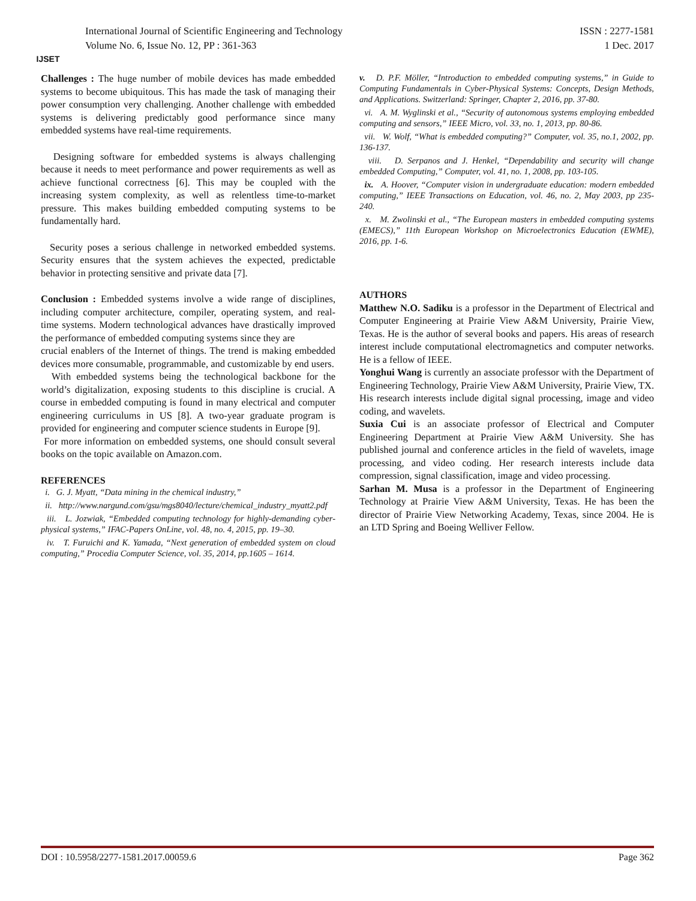IJSET
International Journal of Scientific Engineering and Technology
Volume No. 6, Issue No. 12, PP : 361-363
ISSN : 2277-1581
1 Dec. 2017
Challenges : The huge number of mobile devices has made embedded systems to become ubiquitous. This has made the task of managing their power consumption very challenging. Another challenge with embedded systems is delivering predictably good performance since many embedded systems have real-time requirements.
Designing software for embedded systems is always challenging because it needs to meet performance and power requirements as well as achieve functional correctness [6]. This may be coupled with the increasing system complexity, as well as relentless time-to-market pressure. This makes building embedded computing systems to be fundamentally hard.
Security poses a serious challenge in networked embedded systems. Security ensures that the system achieves the expected, predictable behavior in protecting sensitive and private data [7].
Conclusion : Embedded systems involve a wide range of disciplines, including computer architecture, compiler, operating system, and real-time systems. Modern technological advances have drastically improved the performance of embedded computing systems since they are
crucial enablers of the Internet of things. The trend is making embedded devices more consumable, programmable, and customizable by end users.
With embedded systems being the technological backbone for the world’s digitalization, exposing students to this discipline is crucial. A course in embedded computing is found in many electrical and computer engineering curriculums in US [8]. A two-year graduate program is provided for engineering and computer science students in Europe [9].
For more information on embedded systems, one should consult several books on the topic available on Amazon.com.
REFERENCES
i. G. J. Myatt, “Data mining in the chemical industry,”
ii. http://www.nargund.com/gsu/mgs8040/lecture/chemical_industry_myatt2.pdf
iii. L. Jozwiak, “Embedded computing technology for highly-demanding cyber-physical systems,” IFAC-Papers OnLine, vol. 48, no. 4, 2015, pp. 19–30.
iv. T. Furuichi and K. Yamada, “Next generation of embedded system on cloud computing,” Procedia Computer Science, vol. 35, 2014, pp.1605 – 1614.
v. D. P.F. Möller, “Introduction to embedded computing systems,” in Guide to Computing Fundamentals in Cyber-Physical Systems: Concepts, Design Methods, and Applications. Switzerland: Springer, Chapter 2, 2016, pp. 37-80.
vi. A. M. Wyglinski et al., “Security of autonomous systems employing embedded computing and sensors,” IEEE Micro, vol. 33, no. 1, 2013, pp. 80-86.
vii. W. Wolf, “What is embedded computing?” Computer, vol. 35, no.1, 2002, pp. 136-137.
viii. D. Serpanos and J. Henkel, “Dependability and security will change embedded Computing,” Computer, vol. 41, no. 1, 2008, pp. 103-105.
ix. A. Hoover, “Computer vision in undergraduate education: modern embedded computing,” IEEE Transactions on Education, vol. 46, no. 2, May 2003, pp 235-240.
x. M. Zwolinski et al., “The European masters in embedded computing systems (EMECS),” 11th European Workshop on Microelectronics Education (EWME), 2016, pp. 1-6.
AUTHORS
Matthew N.O. Sadiku is a professor in the Department of Electrical and Computer Engineering at Prairie View A&M University, Prairie View, Texas. He is the author of several books and papers. His areas of research interest include computational electromagnetics and computer networks. He is a fellow of IEEE.
Yonghui Wang is currently an associate professor with the Department of Engineering Technology, Prairie View A&M University, Prairie View, TX. His research interests include digital signal processing, image and video coding, and wavelets.
Suxia Cui is an associate professor of Electrical and Computer Engineering Department at Prairie View A&M University. She has published journal and conference articles in the field of wavelets, image processing, and video coding. Her research interests include data compression, signal classification, image and video processing.
Sarhan M. Musa is a professor in the Department of Engineering Technology at Prairie View A&M University, Texas. He has been the director of Prairie View Networking Academy, Texas, since 2004. He is an LTD Spring and Boeing Welliver Fellow.
DOI : 10.5958/2277-1581.2017.00059.6 Page 362